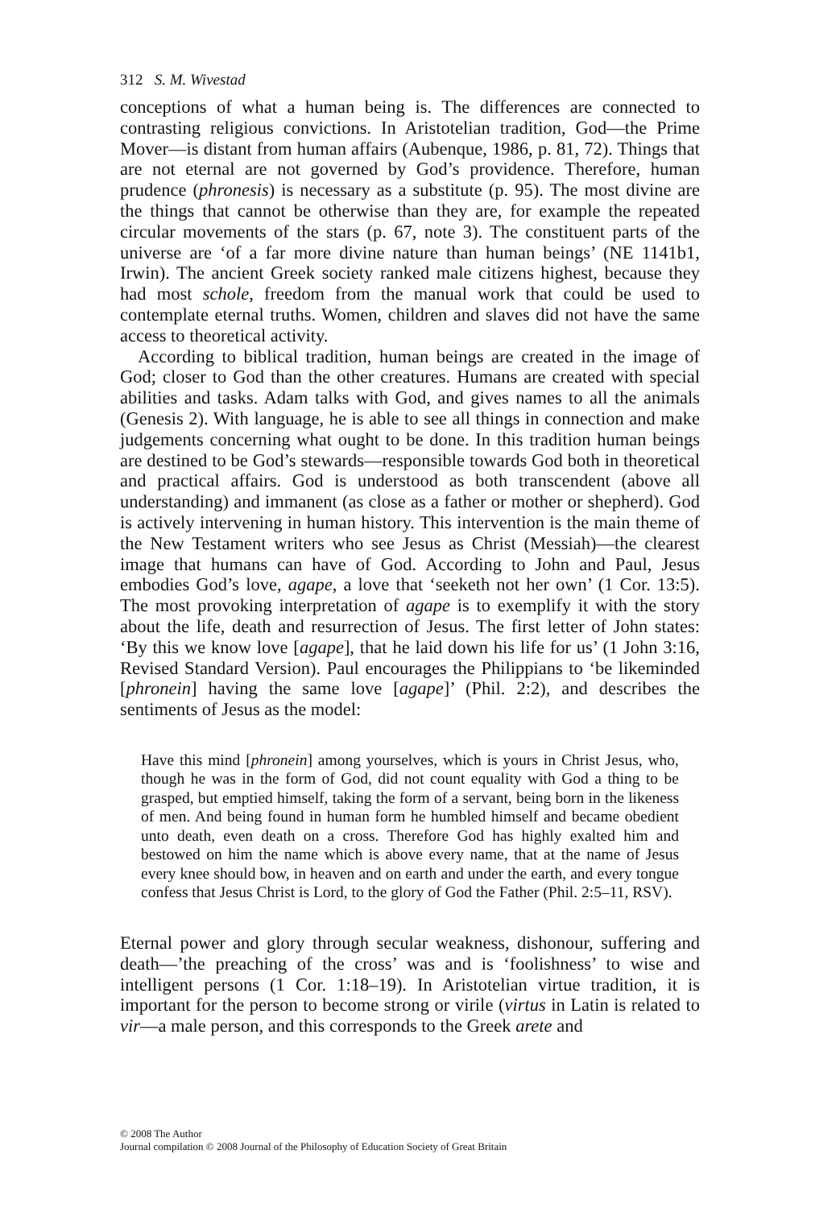312 S. M. Wivestad
conceptions of what a human being is. The differences are connected to contrasting religious convictions. In Aristotelian tradition, God—the Prime Mover—is distant from human affairs (Aubenque, 1986, p. 81, 72). Things that are not eternal are not governed by God’s providence. Therefore, human prudence (phronesis) is necessary as a substitute (p. 95). The most divine are the things that cannot be otherwise than they are, for example the repeated circular movements of the stars (p. 67, note 3). The constituent parts of the universe are ‘of a far more divine nature than human beings’ (NE 1141b1, Irwin). The ancient Greek society ranked male citizens highest, because they had most schole, freedom from the manual work that could be used to contemplate eternal truths. Women, children and slaves did not have the same access to theoretical activity.
According to biblical tradition, human beings are created in the image of God; closer to God than the other creatures. Humans are created with special abilities and tasks. Adam talks with God, and gives names to all the animals (Genesis 2). With language, he is able to see all things in connection and make judgements concerning what ought to be done. In this tradition human beings are destined to be God’s stewards—responsible towards God both in theoretical and practical affairs. God is understood as both transcendent (above all understanding) and immanent (as close as a father or mother or shepherd). God is actively intervening in human history. This intervention is the main theme of the New Testament writers who see Jesus as Christ (Messiah)—the clearest image that humans can have of God. According to John and Paul, Jesus embodies God’s love, agape, a love that ‘seeketh not her own’ (1 Cor. 13:5). The most provoking interpretation of agape is to exemplify it with the story about the life, death and resurrection of Jesus. The first letter of John states: ‘By this we know love [agape], that he laid down his life for us’ (1 John 3:16, Revised Standard Version). Paul encourages the Philippians to ‘be likeminded [phronein] having the same love [agape]’ (Phil. 2:2), and describes the sentiments of Jesus as the model:
Have this mind [phronein] among yourselves, which is yours in Christ Jesus, who, though he was in the form of God, did not count equality with God a thing to be grasped, but emptied himself, taking the form of a servant, being born in the likeness of men. And being found in human form he humbled himself and became obedient unto death, even death on a cross. Therefore God has highly exalted him and bestowed on him the name which is above every name, that at the name of Jesus every knee should bow, in heaven and on earth and under the earth, and every tongue confess that Jesus Christ is Lord, to the glory of God the Father (Phil. 2:5–11, RSV).
Eternal power and glory through secular weakness, dishonour, suffering and death—’the preaching of the cross’ was and is ‘foolishness’ to wise and intelligent persons (1 Cor. 1:18–19). In Aristotelian virtue tradition, it is important for the person to become strong or virile (virtus in Latin is related to vir—a male person, and this corresponds to the Greek arete and
© 2008 The Author
Journal compilation © 2008 Journal of the Philosophy of Education Society of Great Britain